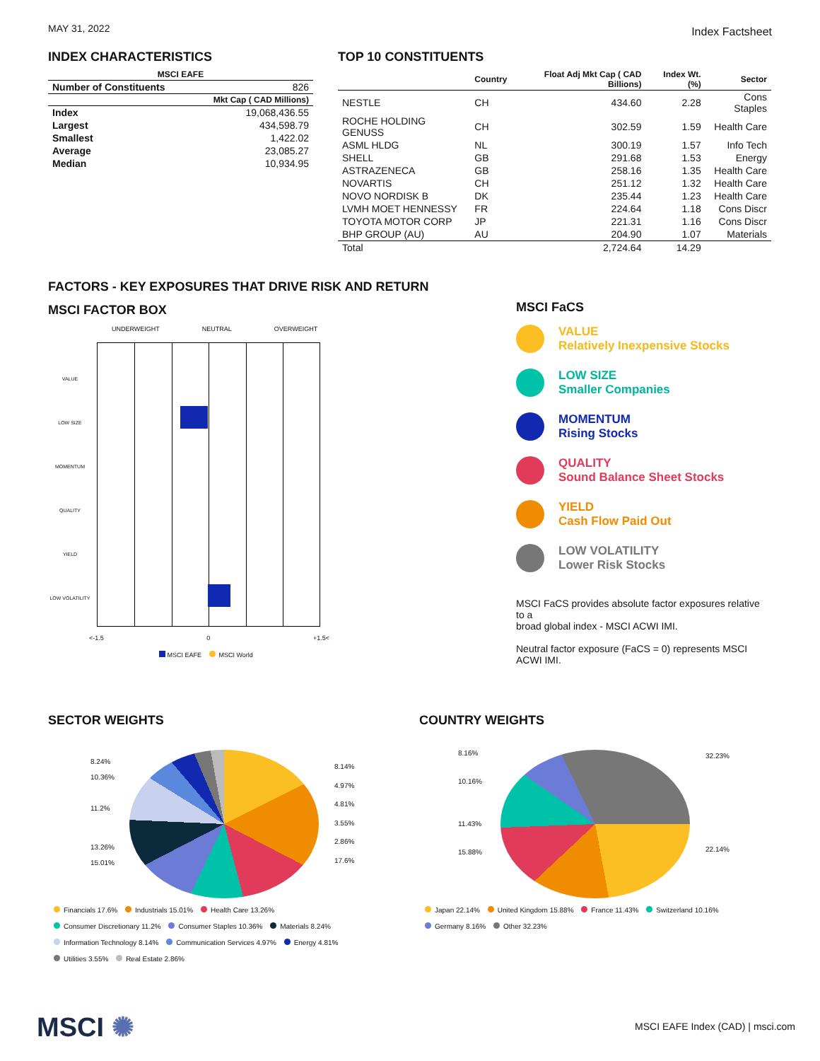MAY 31, 2022 Index Factsheet
INDEX CHARACTERISTICS
| MSCI EAFE | |
| --- | --- |
| Number of Constituents | 826 |
| Mkt Cap ( CAD Millions) | |
| Index | 19,068,436.55 |
| Largest | 434,598.79 |
| Smallest | 1,422.02 |
| Average | 23,085.27 |
| Median | 10,934.95 |
TOP 10 CONSTITUENTS
| | Country | Float Adj Mkt Cap ( CAD Billions) | Index Wt. (%) | Sector |
| --- | --- | --- | --- | --- |
| NESTLE | CH | 434.60 | 2.28 | Cons Staples |
| ROCHE HOLDING GENUSS | CH | 302.59 | 1.59 | Health Care |
| ASML HLDG | NL | 300.19 | 1.57 | Info Tech |
| SHELL | GB | 291.68 | 1.53 | Energy |
| ASTRAZENECA | GB | 258.16 | 1.35 | Health Care |
| NOVARTIS | CH | 251.12 | 1.32 | Health Care |
| NOVO NORDISK B | DK | 235.44 | 1.23 | Health Care |
| LVMH MOET HENNESSY | FR | 224.64 | 1.18 | Cons Discr |
| TOYOTA MOTOR CORP | JP | 221.31 | 1.16 | Cons Discr |
| BHP GROUP (AU) | AU | 204.90 | 1.07 | Materials |
| Total | | 2,724.64 | 14.29 | |
FACTORS - KEY EXPOSURES THAT DRIVE RISK AND RETURN
MSCI FACTOR BOX
UNDERWEIGHT NEUTRAL OVERWEIGHT
VALUE
LOW SIZE
MOMENTUM
QUALITY
YIELD
LOW VOLATILITY
<-1.5 0 +1.5<
MSCI EAFE MSCI World
MSCI FaCS
VALUE
Relatively Inexpensive Stocks
LOW SIZE
Smaller Companies
MOMENTUM
Rising Stocks
QUALITY
Sound Balance Sheet Stocks
YIELD
Cash Flow Paid Out
LOW VOLATILITY
Lower Risk Stocks
MSCI FaCS provides absolute factor exposures relative to a
broad global index - MSCI ACWI IMI.
Neutral factor exposure (FaCS = 0) represents MSCI ACWI IMI.
SECTOR WEIGHTS
8.24%
10.36%
11.2%
13.26%
15.01%
8.14%
4.97%
4.81%
3.55%
2.86%
17.6%
Financials 17.6% Industrials 15.01% Health Care 13.26%
Consumer Discretionary 11.2% Consumer Staples 10.36% Materials 8.24%
Information Technology 8.14% Communication Services 4.97% Energy 4.81%
Utilities 3.55% Real Estate 2.86%
COUNTRY WEIGHTS
8.16%
10.16%
11.43%
15.88%
32.23%
22.14%
Japan 22.14% United Kingdom 15.88% France 11.43% Switzerland 10.16%
Germany 8.16% Other 32.23%
MSCI ✺
MSCI EAFE Index (CAD) | msci.com